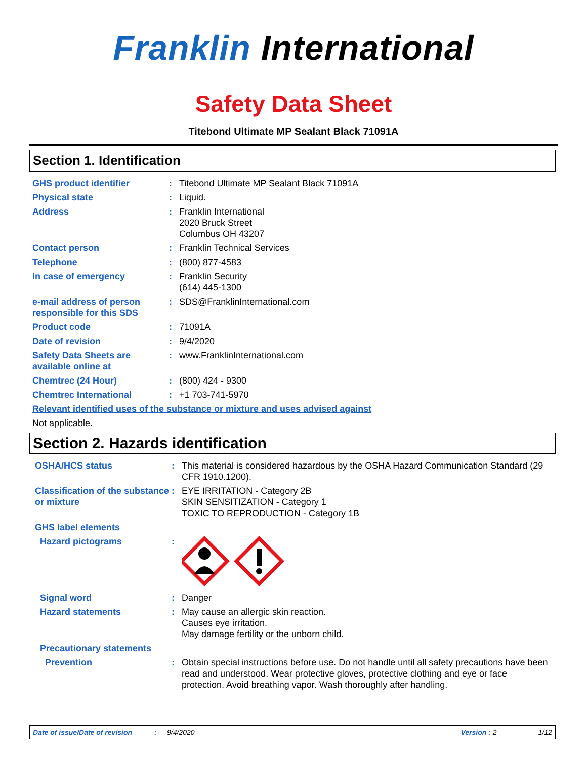Franklin International
Safety Data Sheet
Titebond Ultimate MP Sealant Black 71091A
Section 1. Identification
GHS product identifier : Titebond Ultimate MP Sealant Black 71091A
Physical state : Liquid.
Address : Franklin International
2020 Bruck Street
Columbus OH 43207
Contact person : Franklin Technical Services
Telephone : (800) 877-4583
In case of emergency : Franklin Security
(614) 445-1300
e-mail address of person responsible for this SDS
: SDS@FranklinInternational.com
Product code : 71091A
Date of revision : 9/4/2020
Safety Data Sheets are available online at
: www.FranklinInternational.com
Chemtrec (24 Hour) : (800) 424 - 9300
Chemtrec International : +1 703-741-5970
Relevant identified uses of the substance or mixture and uses advised against
Not applicable.
Section 2. Hazards identification
OSHA/HCS status : This material is considered hazardous by the OSHA Hazard Communication Standard (29 CFR 1910.1200).
Classification of the substance or mixture
: EYE IRRITATION - Category 2B
SKIN SENSITIZATION - Category 1
TOXIC TO REPRODUCTION - Category 1B
GHS label elements
Hazard pictograms :
Signal word : Danger
Hazard statements : May cause an allergic skin reaction.
Causes eye irritation.
May damage fertility or the unborn child.
Precautionary statements
Prevention : Obtain special instructions before use. Do not handle until all safety precautions have been read and understood. Wear protective gloves, protective clothing and eye or face protection. Avoid breathing vapor. Wash thoroughly after handling.
Date of issue/Date of revision: 9/4/2020 Version : 2 1/12